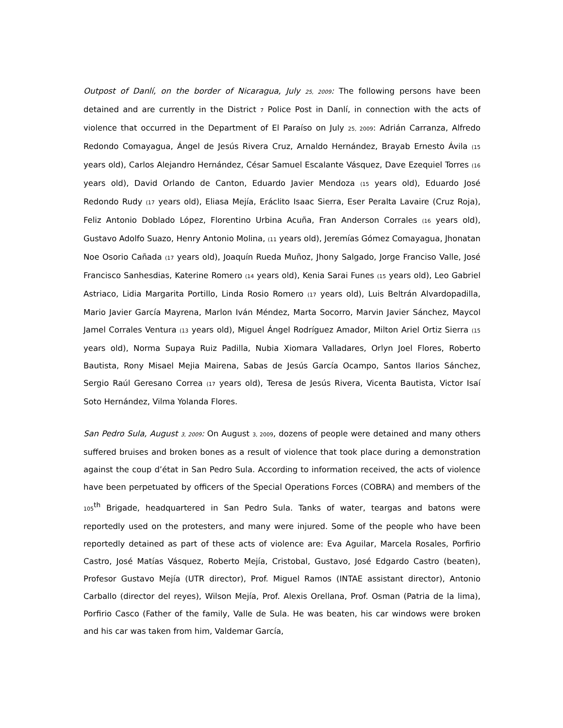Outpost of Danlí, on the border of Nicaragua, July 25, 2009: The following persons have been detained and are currently in the District 7 Police Post in Danlí, in connection with the acts of violence that occurred in the Department of El Paraíso on July 25, 2009: Adrián Carranza, Alfredo Redondo Comayagua, Ángel de Jesús Rivera Cruz, Arnaldo Hernández, Brayab Ernesto Ávila (15 years old), Carlos Alejandro Hernández, César Samuel Escalante Vásquez, Dave Ezequiel Torres (16 years old), David Orlando de Canton, Eduardo Javier Mendoza (15 years old), Eduardo José Redondo Rudy (17 years old), Eliasa Mejía, Eráclito Isaac Sierra, Eser Peralta Lavaire (Cruz Roja), Feliz Antonio Doblado López, Florentino Urbina Acuña, Fran Anderson Corrales (16 years old), Gustavo Adolfo Suazo, Henry Antonio Molina, (11 years old), Jeremías Gómez Comayagua, Jhonatan Noe Osorio Cañada (17 years old), Joaquín Rueda Muñoz, Jhony Salgado, Jorge Franciso Valle, José Francisco Sanhesdias, Katerine Romero (14 years old), Kenia Sarai Funes (15 years old), Leo Gabriel Astriaco, Lidia Margarita Portillo, Linda Rosio Romero (17 years old), Luis Beltrán Alvardopadilla, Mario Javier García Mayrena, Marlon Iván Méndez, Marta Socorro, Marvin Javier Sánchez, Maycol Jamel Corrales Ventura (13 years old), Miguel Ángel Rodríguez Amador, Milton Ariel Ortiz Sierra (15 years old), Norma Supaya Ruiz Padilla, Nubia Xiomara Valladares, Orlyn Joel Flores, Roberto Bautista, Rony Misael Mejia Mairena, Sabas de Jesús García Ocampo, Santos Ilarios Sánchez, Sergio Raúl Geresano Correa (17 years old), Teresa de Jesús Rivera, Vicenta Bautista, Victor Isaí Soto Hernández, Vilma Yolanda Flores.
San Pedro Sula, August 3, 2009: On August 3, 2009, dozens of people were detained and many others suffered bruises and broken bones as a result of violence that took place during a demonstration against the coup d’état in San Pedro Sula. According to information received, the acts of violence have been perpetuated by officers of the Special Operations Forces (COBRA) and members of the 105<sup>th</sup> Brigade, headquartered in San Pedro Sula. Tanks of water, teargas and batons were reportedly used on the protesters, and many were injured. Some of the people who have been reportedly detained as part of these acts of violence are: Eva Aguilar, Marcela Rosales, Porfirio Castro, José Matías Vásquez, Roberto Mejía, Cristobal, Gustavo, José Edgardo Castro (beaten), Profesor Gustavo Mejía (UTR director), Prof. Miguel Ramos (INTAE assistant director), Antonio Carballo (director del reyes), Wilson Mejía, Prof. Alexis Orellana, Prof. Osman (Patria de la lima), Porfirio Casco (Father of the family, Valle de Sula. He was beaten, his car windows were broken and his car was taken from him, Valdemar García,